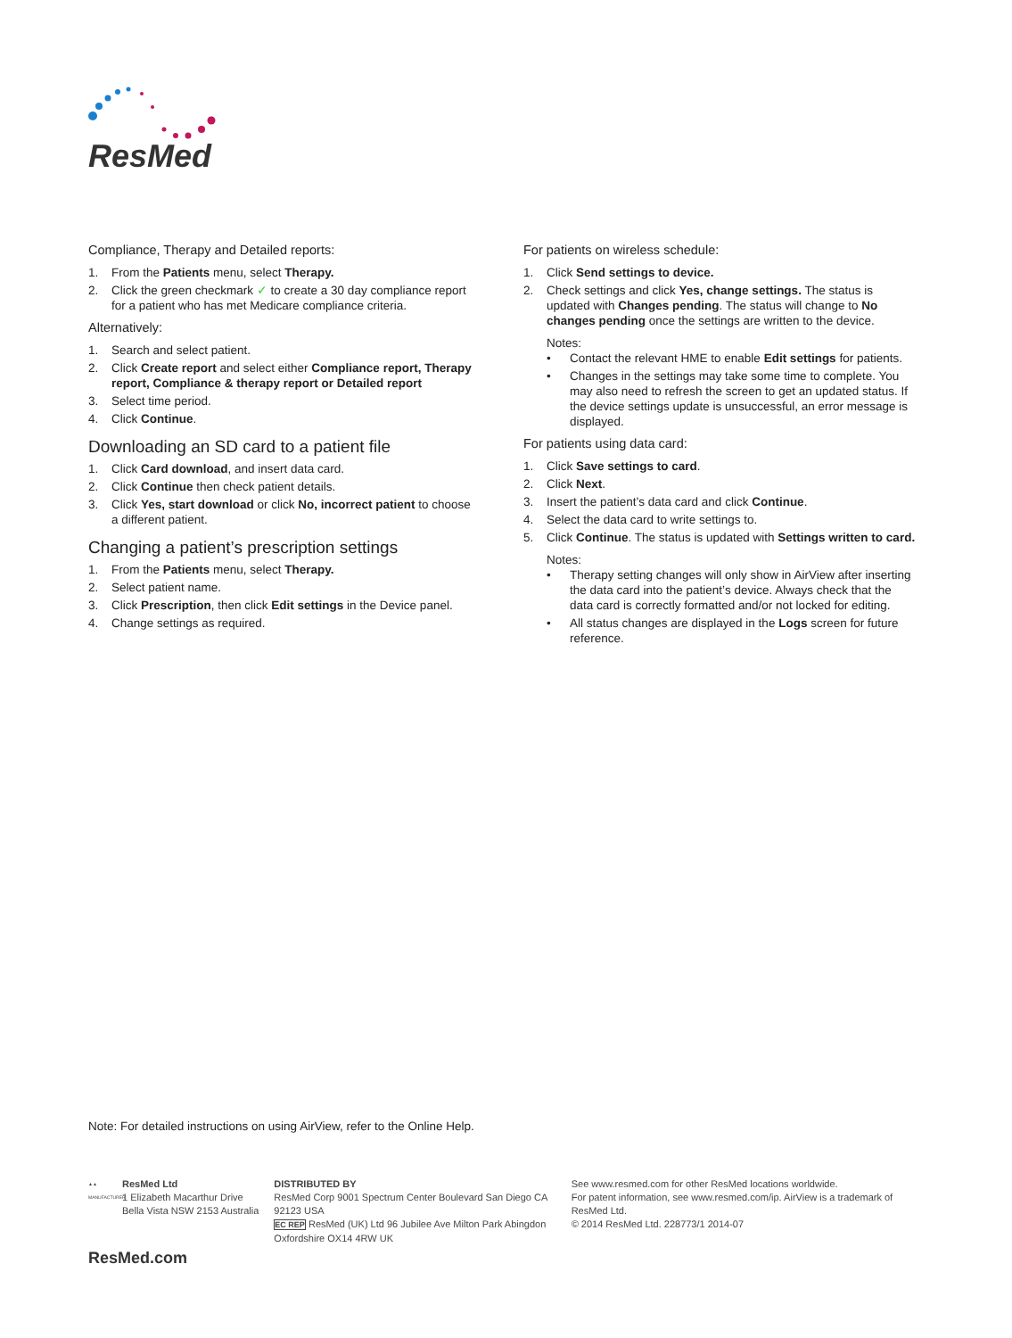ResMed
Compliance, Therapy and Detailed reports:
1. From the Patients menu, select Therapy.
2. Click the green checkmark ✓ to create a 30 day compliance report for a patient who has met Medicare compliance criteria.
Alternatively:
1. Search and select patient.
2. Click Create report and select either Compliance report, Therapy report, Compliance & therapy report or Detailed report
3. Select time period.
4. Click Continue.
Downloading an SD card to a patient file
1. Click Card download, and insert data card.
2. Click Continue then check patient details.
3. Click Yes, start download or click No, incorrect patient to choose a different patient.
Changing a patient’s prescription settings
1. From the Patients menu, select Therapy.
2. Select patient name.
3. Click Prescription, then click Edit settings in the Device panel.
4. Change settings as required.
For patients on wireless schedule:
1. Click Send settings to device.
2. Check settings and click Yes, change settings. The status is updated with Changes pending. The status will change to No changes pending once the settings are written to the device.
Notes:
• Contact the relevant HME to enable Edit settings for patients.
• Changes in the settings may take some time to complete. You may also need to refresh the screen to get an updated status. If the device settings update is unsuccessful, an error message is displayed.
For patients using data card:
1. Click Save settings to card.
2. Click Next.
3. Insert the patient’s data card and click Continue.
4. Select the data card to write settings to.
5. Click Continue. The status is updated with Settings written to card.
Notes:
• Therapy setting changes will only show in AirView after inserting the data card into the patient’s device. Always check that the data card is correctly formatted and/or not locked for editing.
• All status changes are displayed in the Logs screen for future reference.
Note: For detailed instructions on using AirView, refer to the Online Help.
▲▲ MANUFACTURER
ResMed Ltd
1 Elizabeth Macarthur Drive
Bella Vista NSW 2153 Australia
DISTRIBUTED BY
ResMed Corp 9001 Spectrum Center Boulevard San Diego CA 92123 USA
EC REP ResMed (UK) Ltd 96 Jubilee Ave Milton Park Abingdon
Oxfordshire OX14 4RW UK
See www.resmed.com for other ResMed locations worldwide.
For patent information, see www.resmed.com/ip. AirView is a trademark of ResMed Ltd.
© 2014 ResMed Ltd. 228773/1 2014-07
ResMed.com